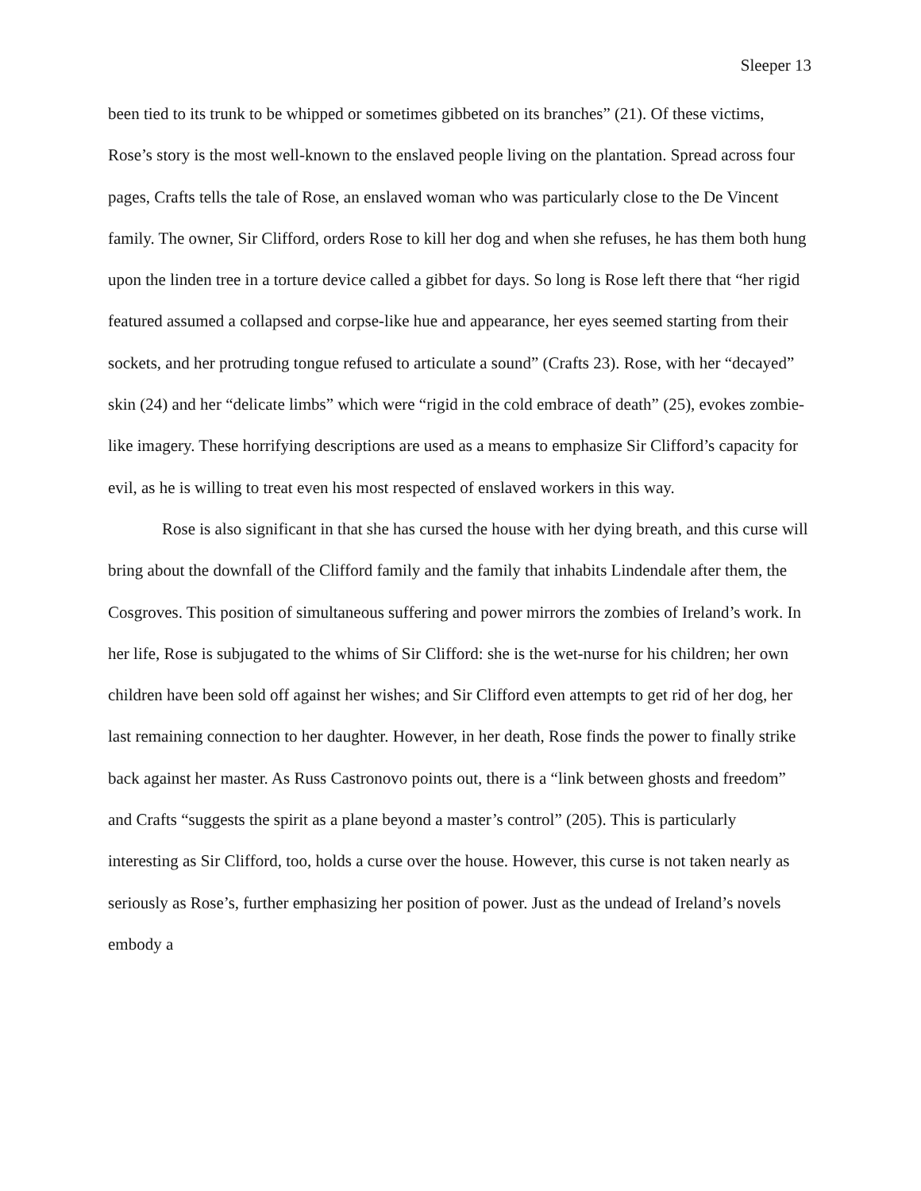Sleeper 13
been tied to its trunk to be whipped or sometimes gibbeted on its branches” (21). Of these victims, Rose’s story is the most well-known to the enslaved people living on the plantation. Spread across four pages, Crafts tells the tale of Rose, an enslaved woman who was particularly close to the De Vincent family. The owner, Sir Clifford, orders Rose to kill her dog and when she refuses, he has them both hung upon the linden tree in a torture device called a gibbet for days. So long is Rose left there that “her rigid featured assumed a collapsed and corpse-like hue and appearance, her eyes seemed starting from their sockets, and her protruding tongue refused to articulate a sound” (Crafts 23). Rose, with her “decayed” skin (24) and her “delicate limbs” which were “rigid in the cold embrace of death” (25), evokes zombie-like imagery. These horrifying descriptions are used as a means to emphasize Sir Clifford’s capacity for evil, as he is willing to treat even his most respected of enslaved workers in this way.
Rose is also significant in that she has cursed the house with her dying breath, and this curse will bring about the downfall of the Clifford family and the family that inhabits Lindendale after them, the Cosgroves. This position of simultaneous suffering and power mirrors the zombies of Ireland’s work. In her life, Rose is subjugated to the whims of Sir Clifford: she is the wet-nurse for his children; her own children have been sold off against her wishes; and Sir Clifford even attempts to get rid of her dog, her last remaining connection to her daughter. However, in her death, Rose finds the power to finally strike back against her master. As Russ Castronovo points out, there is a “link between ghosts and freedom” and Crafts “suggests the spirit as a plane beyond a master’s control” (205). This is particularly interesting as Sir Clifford, too, holds a curse over the house. However, this curse is not taken nearly as seriously as Rose’s, further emphasizing her position of power. Just as the undead of Ireland’s novels embody a